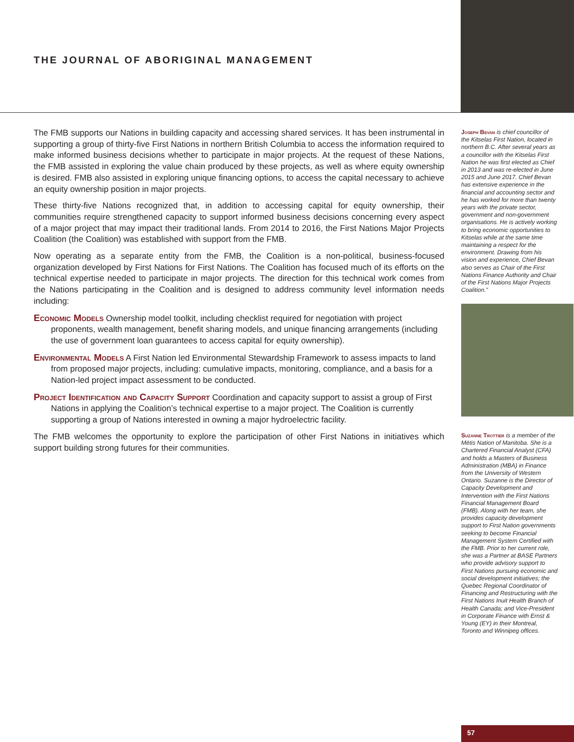THE JOURNAL OF ABORIGINAL MANAGEMENT
The FMB supports our Nations in building capacity and accessing shared services. It has been instrumental in supporting a group of thirty-five First Nations in northern British Columbia to access the information required to make informed business decisions whether to participate in major projects. At the request of these Nations, the FMB assisted in exploring the value chain produced by these projects, as well as where equity ownership is desired. FMB also assisted in exploring unique financing options, to access the capital necessary to achieve an equity ownership position in major projects.
These thirty-five Nations recognized that, in addition to accessing capital for equity ownership, their communities require strengthened capacity to support informed business decisions concerning every aspect of a major project that may impact their traditional lands. From 2014 to 2016, the First Nations Major Projects Coalition (the Coalition) was established with support from the FMB.
Now operating as a separate entity from the FMB, the Coalition is a non-political, business-focused organization developed by First Nations for First Nations. The Coalition has focused much of its efforts on the technical expertise needed to participate in major projects. The direction for this technical work comes from the Nations participating in the Coalition and is designed to address community level information needs including:
Economic Models Ownership model toolkit, including checklist required for negotiation with project proponents, wealth management, benefit sharing models, and unique financing arrangements (including the use of government loan guarantees to access capital for equity ownership).
Environmental Models A First Nation led Environmental Stewardship Framework to assess impacts to land from proposed major projects, including: cumulative impacts, monitoring, compliance, and a basis for a Nation-led project impact assessment to be conducted.
Project Identification and Capacity Support Coordination and capacity support to assist a group of First Nations in applying the Coalition’s technical expertise to a major project. The Coalition is currently supporting a group of Nations interested in owning a major hydroelectric facility.
The FMB welcomes the opportunity to explore the participation of other First Nations in initiatives which support building strong futures for their communities.
Joseph Bevan is chief councillor of the Kitselas First Nation, located in northern B.C. After several years as a councillor with the Kitselas First Nation he was first elected as Chief in 2013 and was re-elected in June 2015 and June 2017. Chief Bevan has extensive experience in the financial and accounting sector and he has worked for more than twenty years with the private sector, government and non-government organisations. He is actively working to bring economic opportunities to Kitselas while at the same time maintaining a respect for the environment. Drawing from his vision and experience, Chief Bevan also serves as Chair of the First Nations Finance Authority and Chair of the First Nations Major Projects Coalition.”
Suzanne Trottier is a member of the Métis Nation of Manitoba. She is a Chartered Financial Analyst (CFA) and holds a Masters of Business Administration (MBA) in Finance from the University of Western Ontario. Suzanne is the Director of Capacity Development and Intervention with the First Nations Financial Management Board (FMB). Along with her team, she provides capacity development support to First Nation governments seeking to become Financial Management System Certified with the FMB. Prior to her current role, she was a Partner at BASE Partners who provide advisory support to First Nations pursuing economic and social development initiatives; the Quebec Regional Coordinator of Financing and Restructuring with the First Nations Inuit Health Branch of Health Canada; and Vice-President in Corporate Finance with Ernst & Young (EY) in their Montreal, Toronto and Winnipeg offices.
57